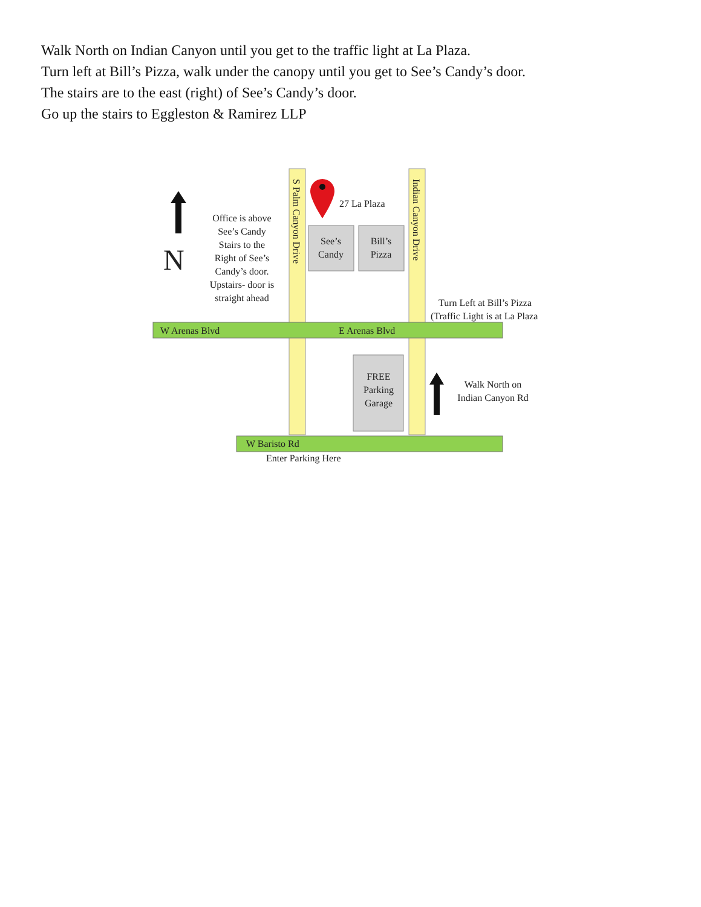Walk North on Indian Canyon until you get to the traffic light at La Plaza.
Turn left at Bill’s Pizza, walk under the canopy until you get to See’s Candy’s door.
The stairs are to the east (right) of See’s Candy’s door.
Go up the stairs to Eggleston & Ramirez LLP
N
Office is above See’s Candy Stairs to the Right of See’s Candy’s door. Upstairs- door is straight ahead
S Palm Canyon Drive
Indian Canyon Drive
27 La Plaza
See’s Candy
Bill’s Pizza
Turn Left at Bill’s Pizza
(Traffic Light is at La Plaza
W Arenas Blvd
E Arenas Blvd
FREE Parking Garage
Walk North on Indian Canyon Rd
W Baristo Rd
Enter Parking Here